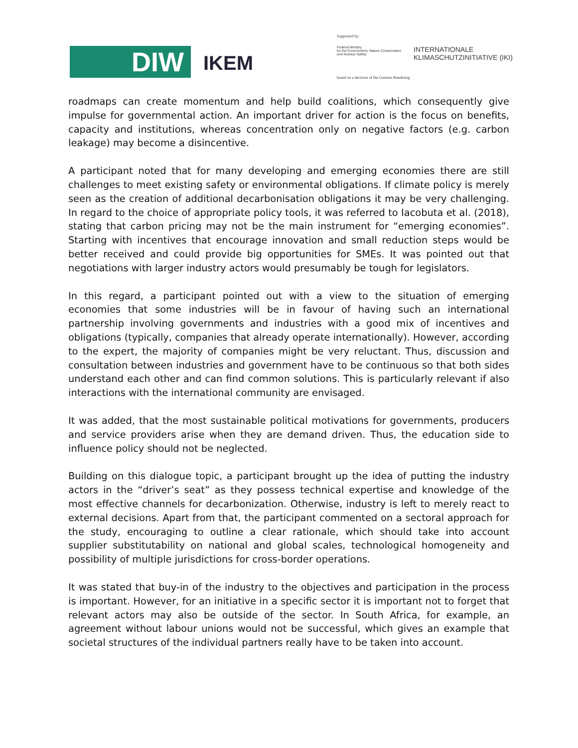DIW IKEM
Supported by:
Federal Ministry
for the Environment, Nature Conservation
and Nuclear Safety
INTERNATIONALE
KLIMASCHUTZINITIATIVE (IKI)
based on a decision of the German Bundestag
roadmaps can create momentum and help build coalitions, which consequently give impulse for governmental action. An important driver for action is the focus on benefits, capacity and institutions, whereas concentration only on negative factors (e.g. carbon leakage) may become a disincentive.
A participant noted that for many developing and emerging economies there are still challenges to meet existing safety or environmental obligations. If climate policy is merely seen as the creation of additional decarbonisation obligations it may be very challenging. In regard to the choice of appropriate policy tools, it was referred to Iacobuta et al. (2018), stating that carbon pricing may not be the main instrument for “emerging economies”. Starting with incentives that encourage innovation and small reduction steps would be better received and could provide big opportunities for SMEs. It was pointed out that negotiations with larger industry actors would presumably be tough for legislators.
In this regard, a participant pointed out with a view to the situation of emerging economies that some industries will be in favour of having such an international partnership involving governments and industries with a good mix of incentives and obligations (typically, companies that already operate internationally). However, according to the expert, the majority of companies might be very reluctant. Thus, discussion and consultation between industries and government have to be continuous so that both sides understand each other and can find common solutions. This is particularly relevant if also interactions with the international community are envisaged.
It was added, that the most sustainable political motivations for governments, producers and service providers arise when they are demand driven. Thus, the education side to influence policy should not be neglected.
Building on this dialogue topic, a participant brought up the idea of putting the industry actors in the “driver’s seat” as they possess technical expertise and knowledge of the most effective channels for decarbonization. Otherwise, industry is left to merely react to external decisions. Apart from that, the participant commented on a sectoral approach for the study, encouraging to outline a clear rationale, which should take into account supplier substitutability on national and global scales, technological homogeneity and possibility of multiple jurisdictions for cross-border operations.
It was stated that buy-in of the industry to the objectives and participation in the process is important. However, for an initiative in a specific sector it is important not to forget that relevant actors may also be outside of the sector. In South Africa, for example, an agreement without labour unions would not be successful, which gives an example that societal structures of the individual partners really have to be taken into account.